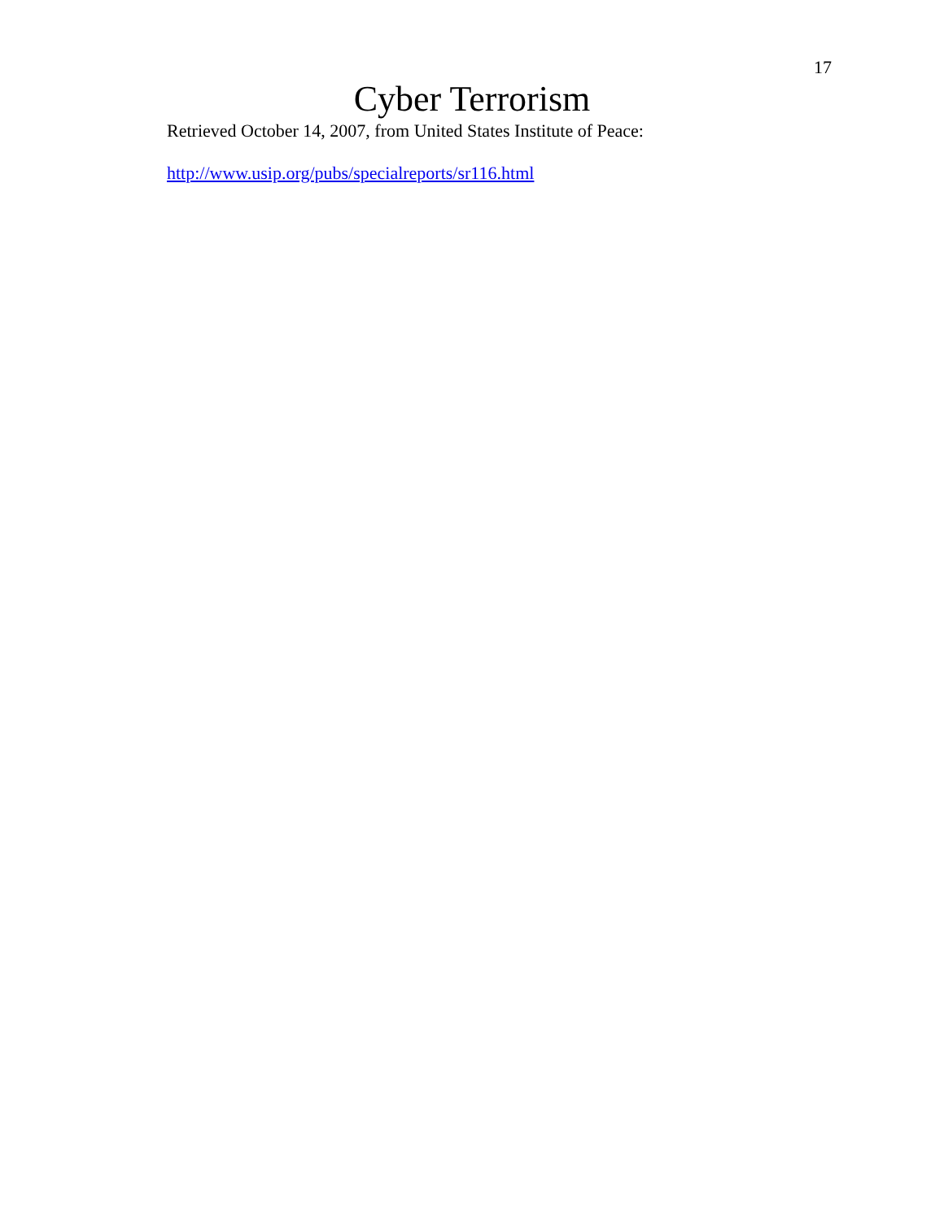17
Cyber Terrorism
Retrieved October 14, 2007, from United States Institute of Peace:
http://www.usip.org/pubs/specialreports/sr116.html